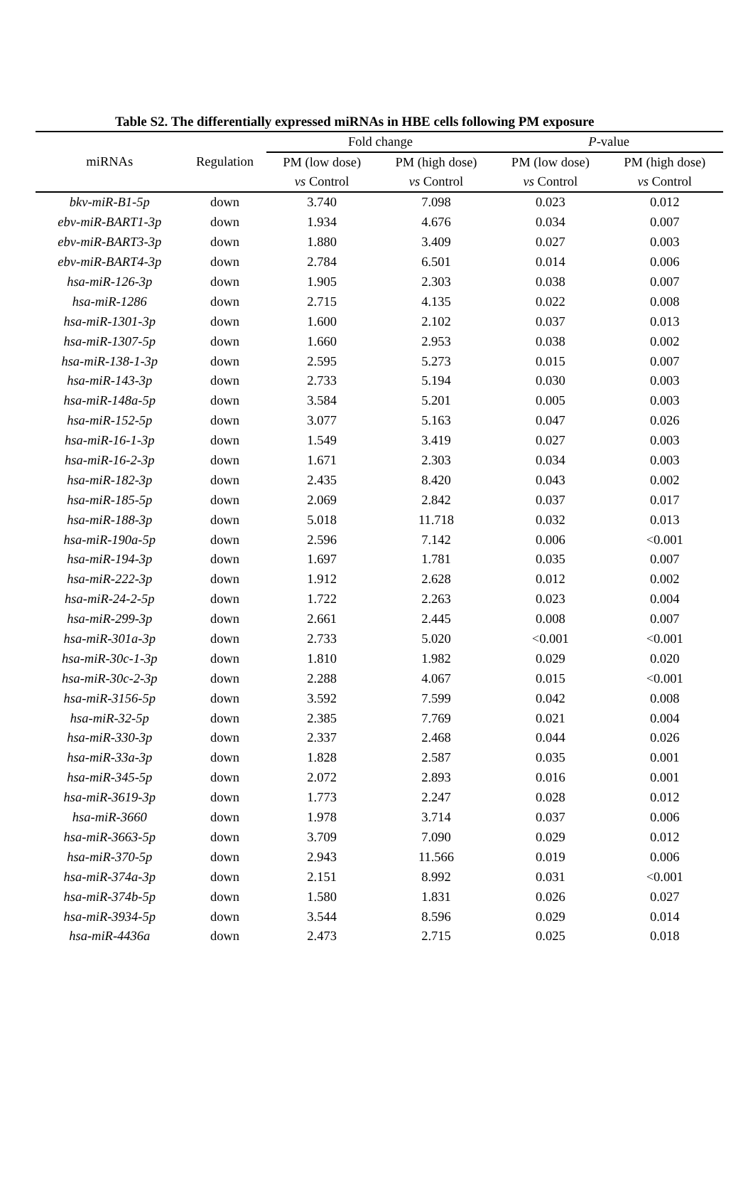Table S2. The differentially expressed miRNAs in HBE cells following PM exposure
| miRNAs | Regulation | Fold change | | P -value | |
| --- | --- | --- | --- | --- | --- |
| | | PM (low dose) vs Control | PM (high dose) vs Control | PM (low dose) vs Control | PM (high dose) vs Control |
| bkv-miR-B1-5p | down | 3.740 | 7.098 | 0.023 | 0.012 |
| ebv-miR-BART1-3p | down | 1.934 | 4.676 | 0.034 | 0.007 |
| ebv-miR-BART3-3p | down | 1.880 | 3.409 | 0.027 | 0.003 |
| ebv-miR-BART4-3p | down | 2.784 | 6.501 | 0.014 | 0.006 |
| hsa-miR-126-3p | down | 1.905 | 2.303 | 0.038 | 0.007 |
| hsa-miR-1286 | down | 2.715 | 4.135 | 0.022 | 0.008 |
| hsa-miR-1301-3p | down | 1.600 | 2.102 | 0.037 | 0.013 |
| hsa-miR-1307-5p | down | 1.660 | 2.953 | 0.038 | 0.002 |
| hsa-miR-138-1-3p | down | 2.595 | 5.273 | 0.015 | 0.007 |
| hsa-miR-143-3p | down | 2.733 | 5.194 | 0.030 | 0.003 |
| hsa-miR-148a-5p | down | 3.584 | 5.201 | 0.005 | 0.003 |
| hsa-miR-152-5p | down | 3.077 | 5.163 | 0.047 | 0.026 |
| hsa-miR-16-1-3p | down | 1.549 | 3.419 | 0.027 | 0.003 |
| hsa-miR-16-2-3p | down | 1.671 | 2.303 | 0.034 | 0.003 |
| hsa-miR-182-3p | down | 2.435 | 8.420 | 0.043 | 0.002 |
| hsa-miR-185-5p | down | 2.069 | 2.842 | 0.037 | 0.017 |
| hsa-miR-188-3p | down | 5.018 | 11.718 | 0.032 | 0.013 |
| hsa-miR-190a-5p | down | 2.596 | 7.142 | 0.006 | <0.001 |
| hsa-miR-194-3p | down | 1.697 | 1.781 | 0.035 | 0.007 |
| hsa-miR-222-3p | down | 1.912 | 2.628 | 0.012 | 0.002 |
| hsa-miR-24-2-5p | down | 1.722 | 2.263 | 0.023 | 0.004 |
| hsa-miR-299-3p | down | 2.661 | 2.445 | 0.008 | 0.007 |
| hsa-miR-301a-3p | down | 2.733 | 5.020 | <0.001 | <0.001 |
| hsa-miR-30c-1-3p | down | 1.810 | 1.982 | 0.029 | 0.020 |
| hsa-miR-30c-2-3p | down | 2.288 | 4.067 | 0.015 | <0.001 |
| hsa-miR-3156-5p | down | 3.592 | 7.599 | 0.042 | 0.008 |
| hsa-miR-32-5p | down | 2.385 | 7.769 | 0.021 | 0.004 |
| hsa-miR-330-3p | down | 2.337 | 2.468 | 0.044 | 0.026 |
| hsa-miR-33a-3p | down | 1.828 | 2.587 | 0.035 | 0.001 |
| hsa-miR-345-5p | down | 2.072 | 2.893 | 0.016 | 0.001 |
| hsa-miR-3619-3p | down | 1.773 | 2.247 | 0.028 | 0.012 |
| hsa-miR-3660 | down | 1.978 | 3.714 | 0.037 | 0.006 |
| hsa-miR-3663-5p | down | 3.709 | 7.090 | 0.029 | 0.012 |
| hsa-miR-370-5p | down | 2.943 | 11.566 | 0.019 | 0.006 |
| hsa-miR-374a-3p | down | 2.151 | 8.992 | 0.031 | <0.001 |
| hsa-miR-374b-5p | down | 1.580 | 1.831 | 0.026 | 0.027 |
| hsa-miR-3934-5p | down | 3.544 | 8.596 | 0.029 | 0.014 |
| hsa-miR-4436a | down | 2.473 | 2.715 | 0.025 | 0.018 |